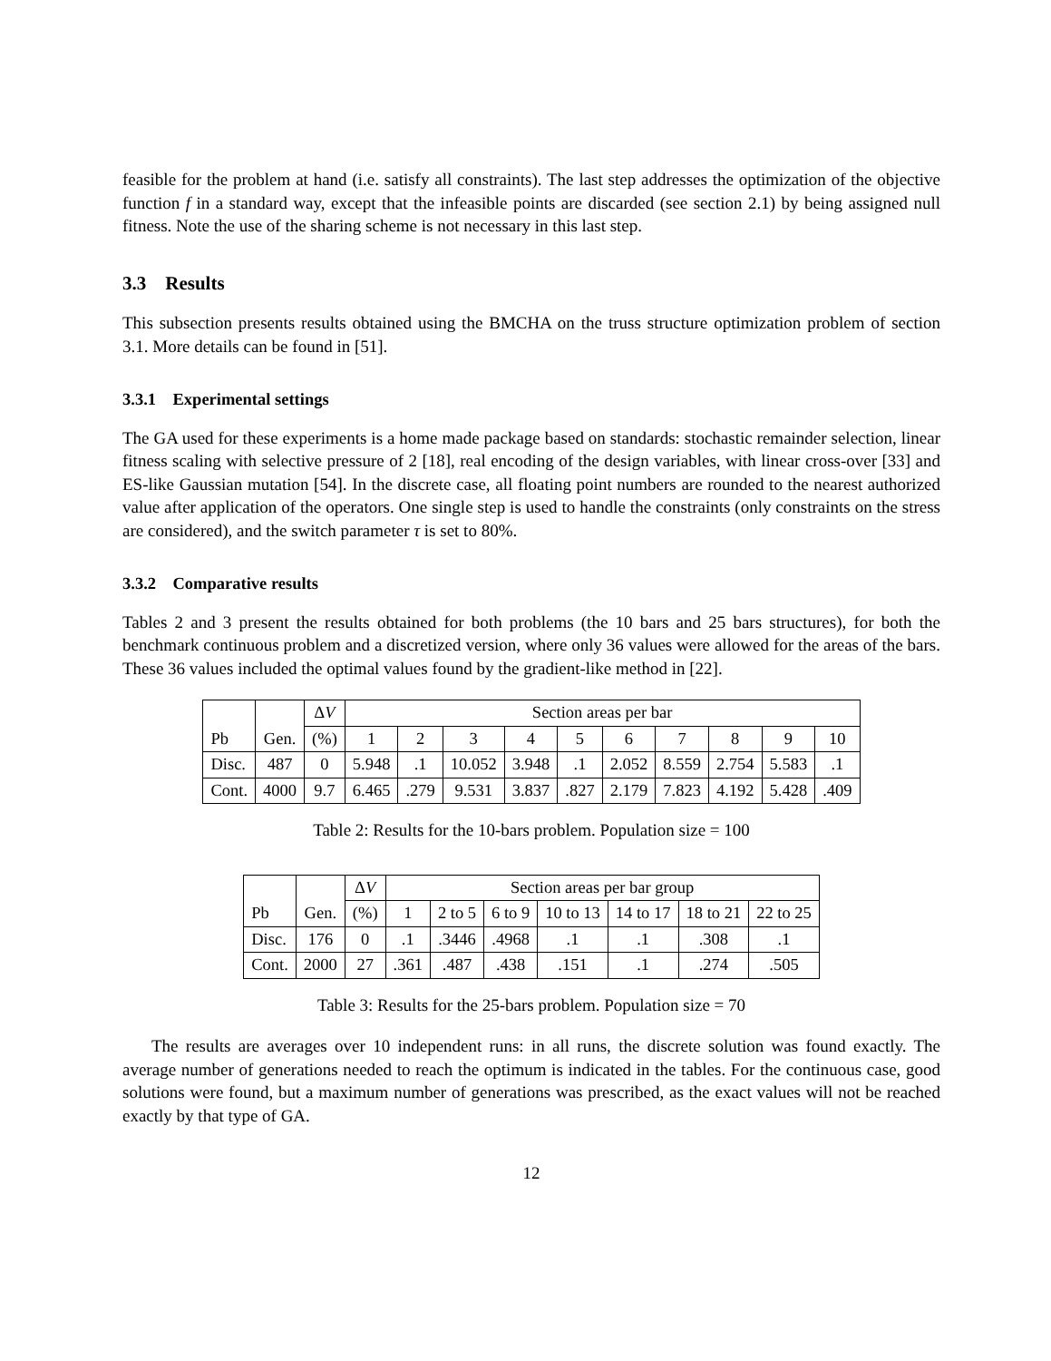feasible for the problem at hand (i.e. satisfy all constraints). The last step addresses the optimization of the objective function f in a standard way, except that the infeasible points are discarded (see section 2.1) by being assigned null fitness. Note the use of the sharing scheme is not necessary in this last step.
3.3 Results
This subsection presents results obtained using the BMCHA on the truss structure optimization problem of section 3.1. More details can be found in [51].
3.3.1 Experimental settings
The GA used for these experiments is a home made package based on standards: stochastic remainder selection, linear fitness scaling with selective pressure of 2 [18], real encoding of the design variables, with linear cross-over [33] and ES-like Gaussian mutation [54]. In the discrete case, all floating point numbers are rounded to the nearest authorized value after application of the operators. One single step is used to handle the constraints (only constraints on the stress are considered), and the switch parameter τ is set to 80%.
3.3.2 Comparative results
Tables 2 and 3 present the results obtained for both problems (the 10 bars and 25 bars structures), for both the benchmark continuous problem and a discretized version, where only 36 values were allowed for the areas of the bars. These 36 values included the optimal values found by the gradient-like method in [22].
| Pb | Gen. | Δ V | Section areas per bar | | | | | | | | | |
| --- | --- | --- | --- | --- | --- | --- | --- | --- | --- | --- | --- | --- |
| | | (%) | 1 | 2 | 3 | 4 | 5 | 6 | 7 | 8 | 9 | 10 |
| Disc. | 487 | 0 | 5.948 | .1 | 10.052 | 3.948 | .1 | 2.052 | 8.559 | 2.754 | 5.583 | .1 |
| Cont. | 4000 | 9.7 | 6.465 | .279 | 9.531 | 3.837 | .827 | 2.179 | 7.823 | 4.192 | 5.428 | .409 |
Table 2: Results for the 10-bars problem. Population size = 100
| Pb | Gen. | Δ V | Section areas per bar group | | | | | | |
| --- | --- | --- | --- | --- | --- | --- | --- | --- | --- |
| | | (%) | 1 | 2 to 5 | 6 to 9 | 10 to 13 | 14 to 17 | 18 to 21 | 22 to 25 |
| Disc. | 176 | 0 | .1 | .3446 | .4968 | .1 | .1 | .308 | .1 |
| Cont. | 2000 | 27 | .361 | .487 | .438 | .151 | .1 | .274 | .505 |
Table 3: Results for the 25-bars problem. Population size = 70
The results are averages over 10 independent runs: in all runs, the discrete solution was found exactly. The average number of generations needed to reach the optimum is indicated in the tables. For the continuous case, good solutions were found, but a maximum number of generations was prescribed, as the exact values will not be reached exactly by that type of GA.
12